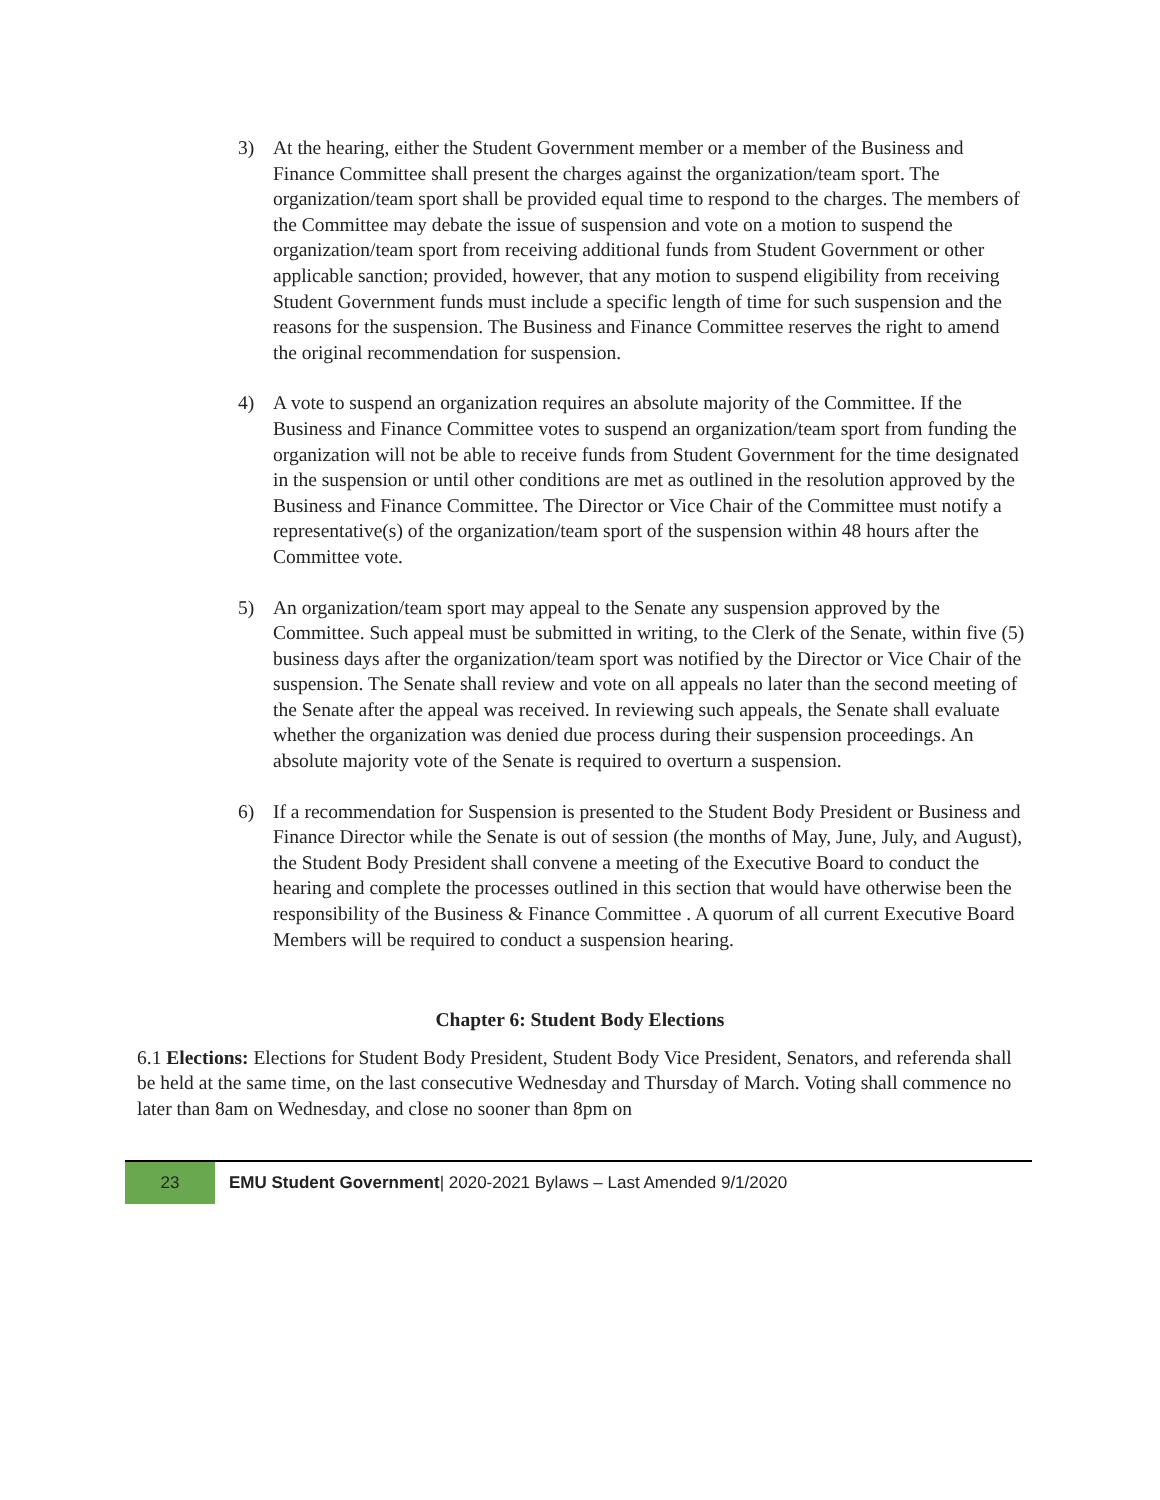3) At the hearing, either the Student Government member or a member of the Business and Finance Committee shall present the charges against the organization/team sport. The organization/team sport shall be provided equal time to respond to the charges. The members of the Committee may debate the issue of suspension and vote on a motion to suspend the organization/team sport from receiving additional funds from Student Government or other applicable sanction; provided, however, that any motion to suspend eligibility from receiving Student Government funds must include a specific length of time for such suspension and the reasons for the suspension. The Business and Finance Committee reserves the right to amend the original recommendation for suspension.
4) A vote to suspend an organization requires an absolute majority of the Committee. If the Business and Finance Committee votes to suspend an organization/team sport from funding the organization will not be able to receive funds from Student Government for the time designated in the suspension or until other conditions are met as outlined in the resolution approved by the Business and Finance Committee. The Director or Vice Chair of the Committee must notify a representative(s) of the organization/team sport of the suspension within 48 hours after the Committee vote.
5) An organization/team sport may appeal to the Senate any suspension approved by the Committee. Such appeal must be submitted in writing, to the Clerk of the Senate, within five (5) business days after the organization/team sport was notified by the Director or Vice Chair of the suspension. The Senate shall review and vote on all appeals no later than the second meeting of the Senate after the appeal was received. In reviewing such appeals, the Senate shall evaluate whether the organization was denied due process during their suspension proceedings. An absolute majority vote of the Senate is required to overturn a suspension.
6) If a recommendation for Suspension is presented to the Student Body President or Business and Finance Director while the Senate is out of session (the months of May, June, July, and August), the Student Body President shall convene a meeting of the Executive Board to conduct the hearing and complete the processes outlined in this section that would have otherwise been the responsibility of the Business & Finance Committee . A quorum of all current Executive Board Members will be required to conduct a suspension hearing.
Chapter 6: Student Body Elections
6.1 Elections: Elections for Student Body President, Student Body Vice President, Senators, and referenda shall be held at the same time, on the last consecutive Wednesday and Thursday of March. Voting shall commence no later than 8am on Wednesday, and close no sooner than 8pm on
23
EMU Student Government| 2020-2021 Bylaws – Last Amended 9/1/2020